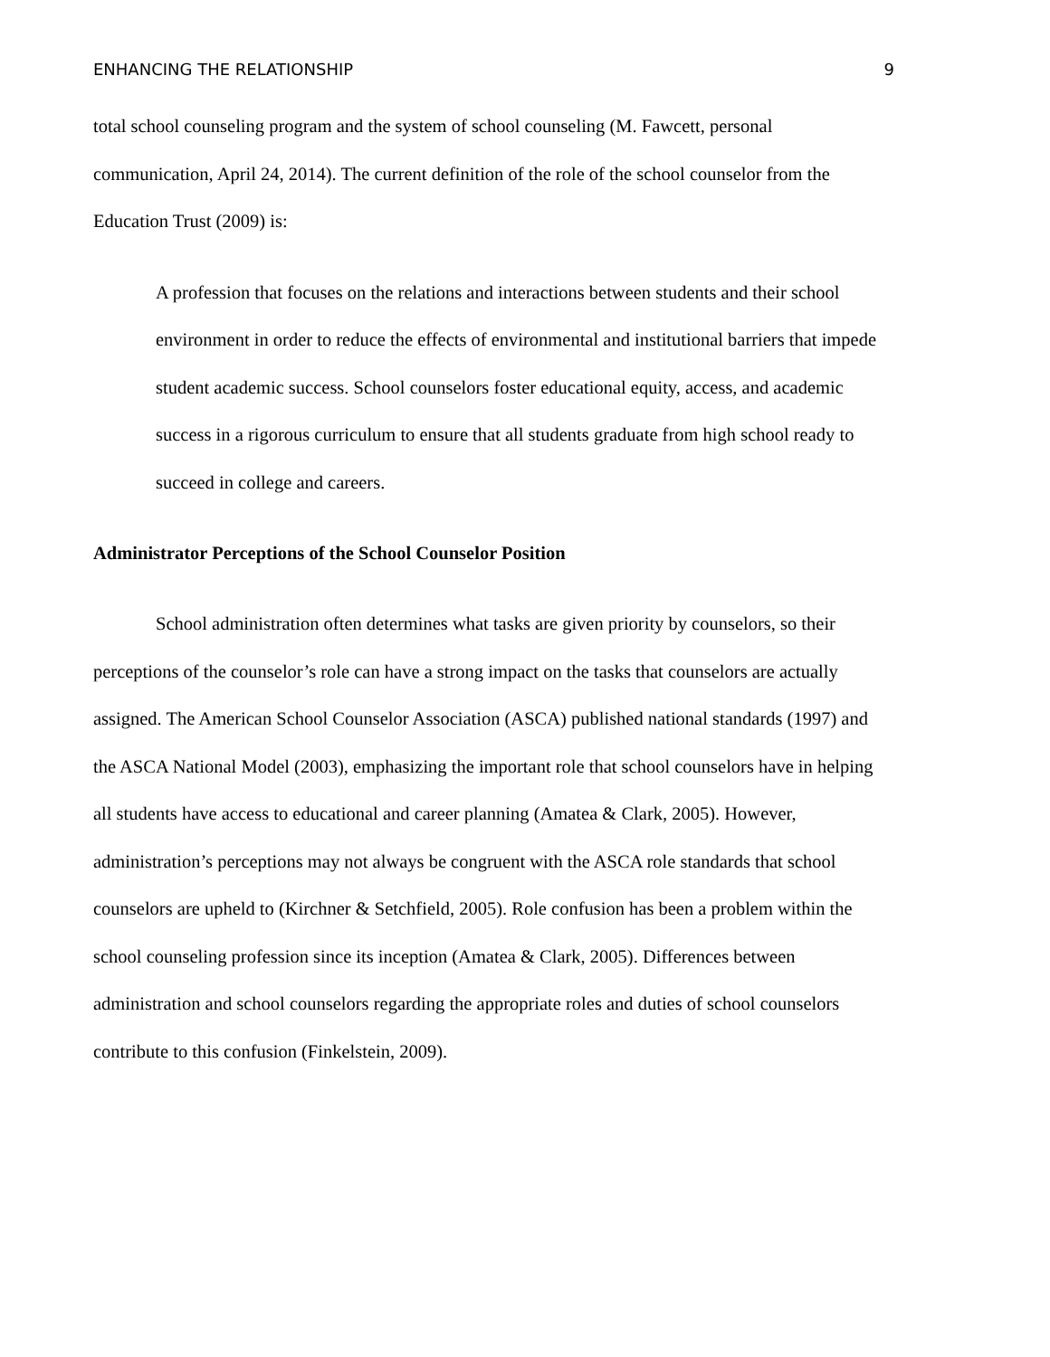ENHANCING THE RELATIONSHIP 9
total school counseling program and the system of school counseling (M. Fawcett, personal communication, April 24, 2014). The current definition of the role of the school counselor from the Education Trust (2009) is:
A profession that focuses on the relations and interactions between students and their school environment in order to reduce the effects of environmental and institutional barriers that impede student academic success. School counselors foster educational equity, access, and academic success in a rigorous curriculum to ensure that all students graduate from high school ready to succeed in college and careers.
Administrator Perceptions of the School Counselor Position
School administration often determines what tasks are given priority by counselors, so their perceptions of the counselor’s role can have a strong impact on the tasks that counselors are actually assigned. The American School Counselor Association (ASCA) published national standards (1997) and the ASCA National Model (2003), emphasizing the important role that school counselors have in helping all students have access to educational and career planning (Amatea & Clark, 2005). However, administration’s perceptions may not always be congruent with the ASCA role standards that school counselors are upheld to (Kirchner & Setchfield, 2005). Role confusion has been a problem within the school counseling profession since its inception (Amatea & Clark, 2005). Differences between administration and school counselors regarding the appropriate roles and duties of school counselors contribute to this confusion (Finkelstein, 2009).